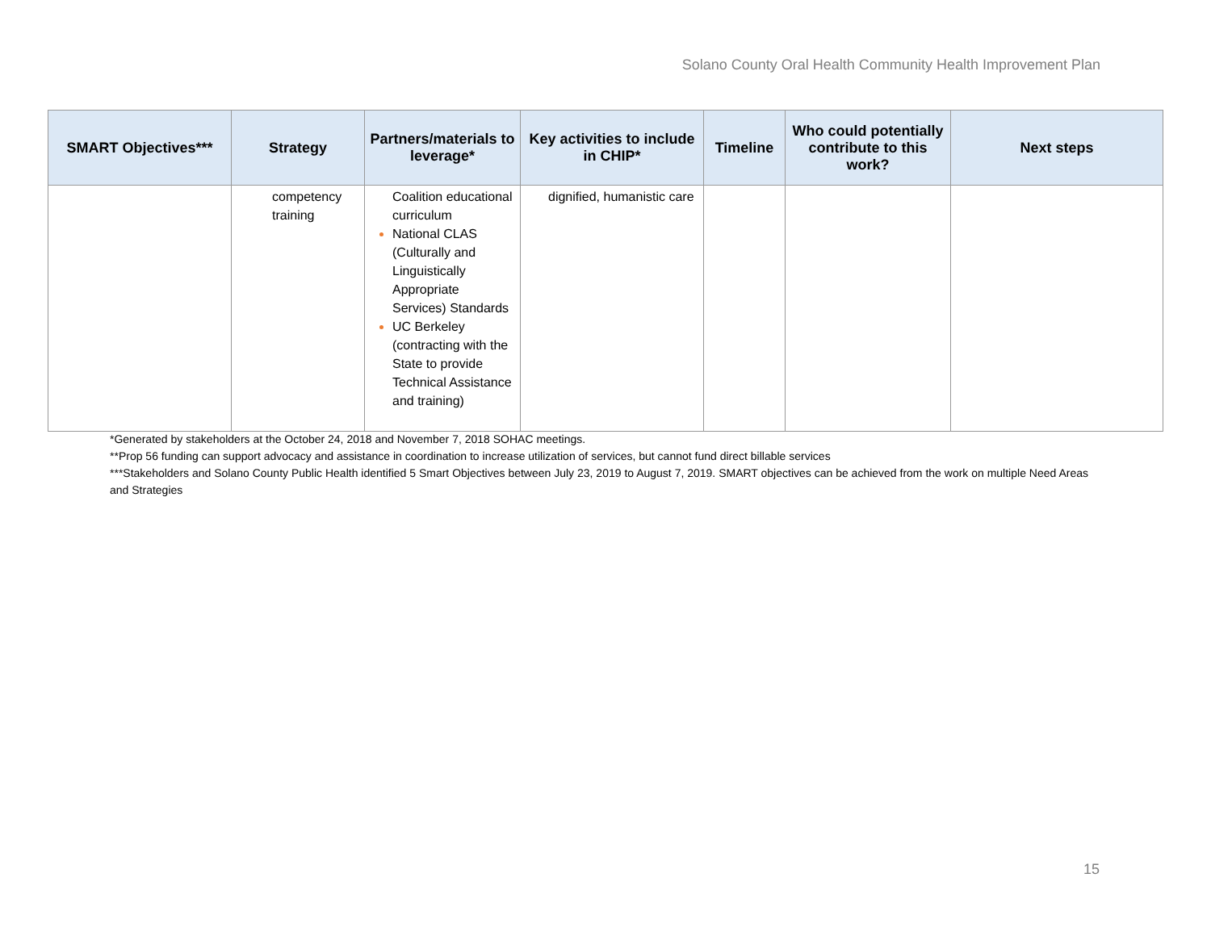Solano County Oral Health Community Health Improvement Plan
| SMART Objectives*** | Strategy | Partners/materials to leverage* | Key activities to include in CHIP* | Timeline | Who could potentially contribute to this work? | Next steps |
| --- | --- | --- | --- | --- | --- | --- |
| | competency training | Coalition educational curriculum National CLAS (Culturally and Linguistically Appropriate Services) Standards UC Berkeley (contracting with the State to provide Technical Assistance and training) | dignified, humanistic care | | | |
*Generated by stakeholders at the October 24, 2018 and November 7, 2018 SOHAC meetings.
**Prop 56 funding can support advocacy and assistance in coordination to increase utilization of services, but cannot fund direct billable services
***Stakeholders and Solano County Public Health identified 5 Smart Objectives between July 23, 2019 to August 7, 2019. SMART objectives can be achieved from the work on multiple Need Areas and Strategies
15